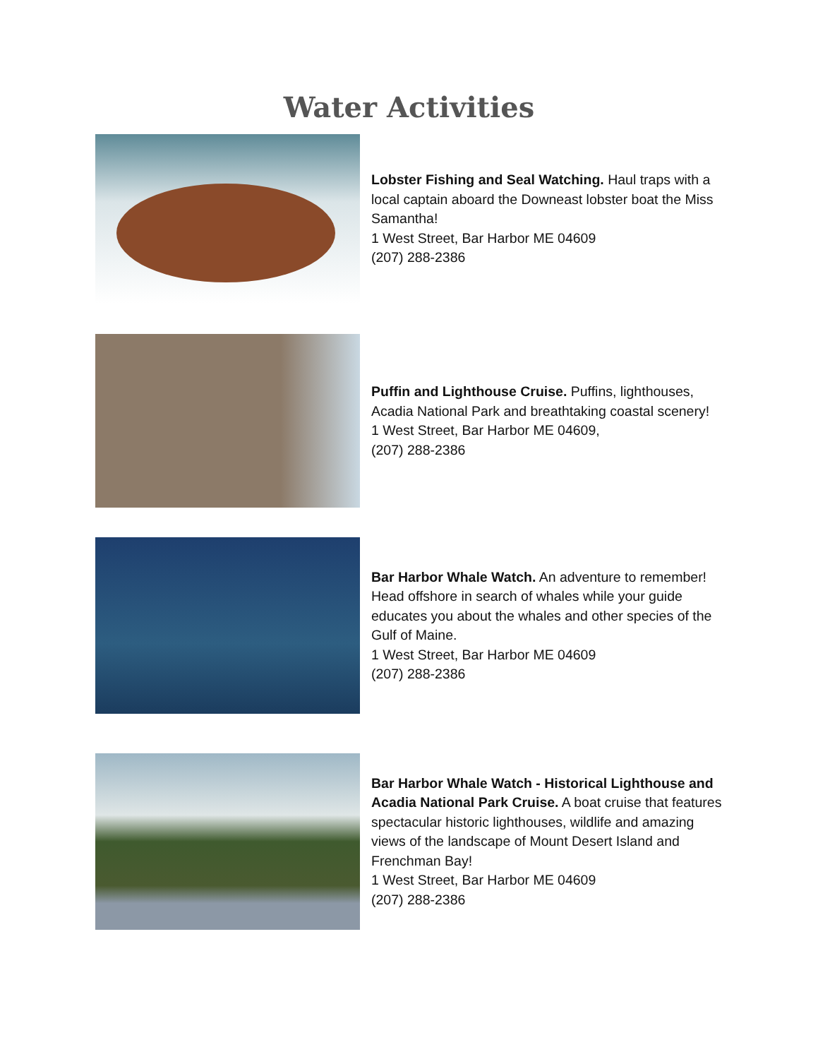Water Activities
Lobster Fishing and Seal Watching. Haul traps with a local captain aboard the Downeast lobster boat the Miss Samantha!
1 West Street, Bar Harbor ME 04609
(207) 288-2386
Puffin and Lighthouse Cruise. Puffins, lighthouses, Acadia National Park and breathtaking coastal scenery!
1 West Street, Bar Harbor ME 04609,
(207) 288-2386
Bar Harbor Whale Watch. An adventure to remember! Head offshore in search of whales while your guide educates you about the whales and other species of the Gulf of Maine.
1 West Street, Bar Harbor ME 04609
(207) 288-2386
Bar Harbor Whale Watch - Historical Lighthouse and Acadia National Park Cruise. A boat cruise that features spectacular historic lighthouses, wildlife and amazing views of the landscape of Mount Desert Island and Frenchman Bay!
1 West Street, Bar Harbor ME 04609
(207) 288-2386